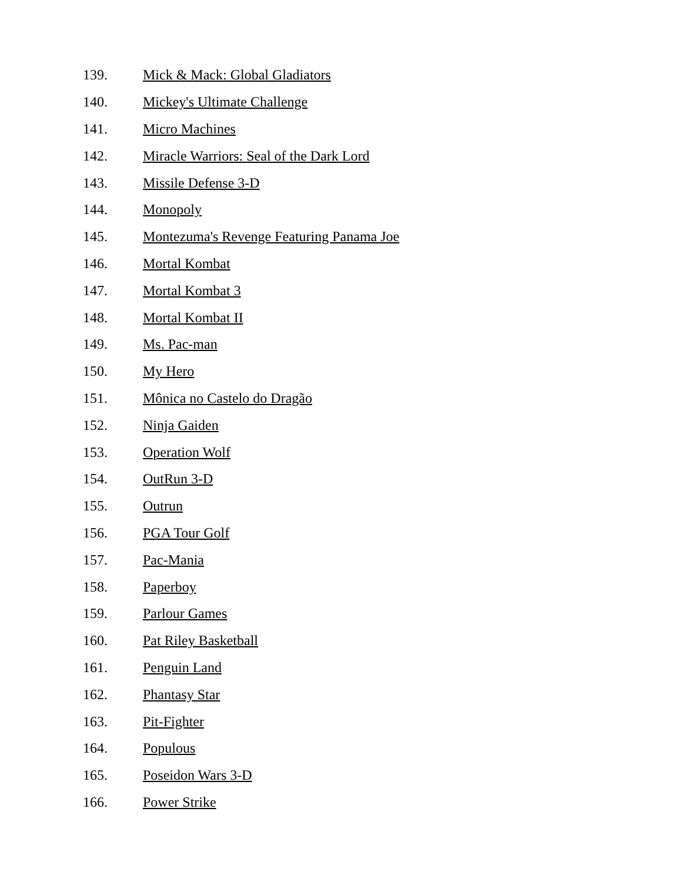139. Mick & Mack: Global Gladiators
140. Mickey's Ultimate Challenge
141. Micro Machines
142. Miracle Warriors: Seal of the Dark Lord
143. Missile Defense 3-D
144. Monopoly
145. Montezuma's Revenge Featuring Panama Joe
146. Mortal Kombat
147. Mortal Kombat 3
148. Mortal Kombat II
149. Ms. Pac-man
150. My Hero
151. Mônica no Castelo do Dragão
152. Ninja Gaiden
153. Operation Wolf
154. OutRun 3-D
155. Outrun
156. PGA Tour Golf
157. Pac-Mania
158. Paperboy
159. Parlour Games
160. Pat Riley Basketball
161. Penguin Land
162. Phantasy Star
163. Pit-Fighter
164. Populous
165. Poseidon Wars 3-D
166. Power Strike